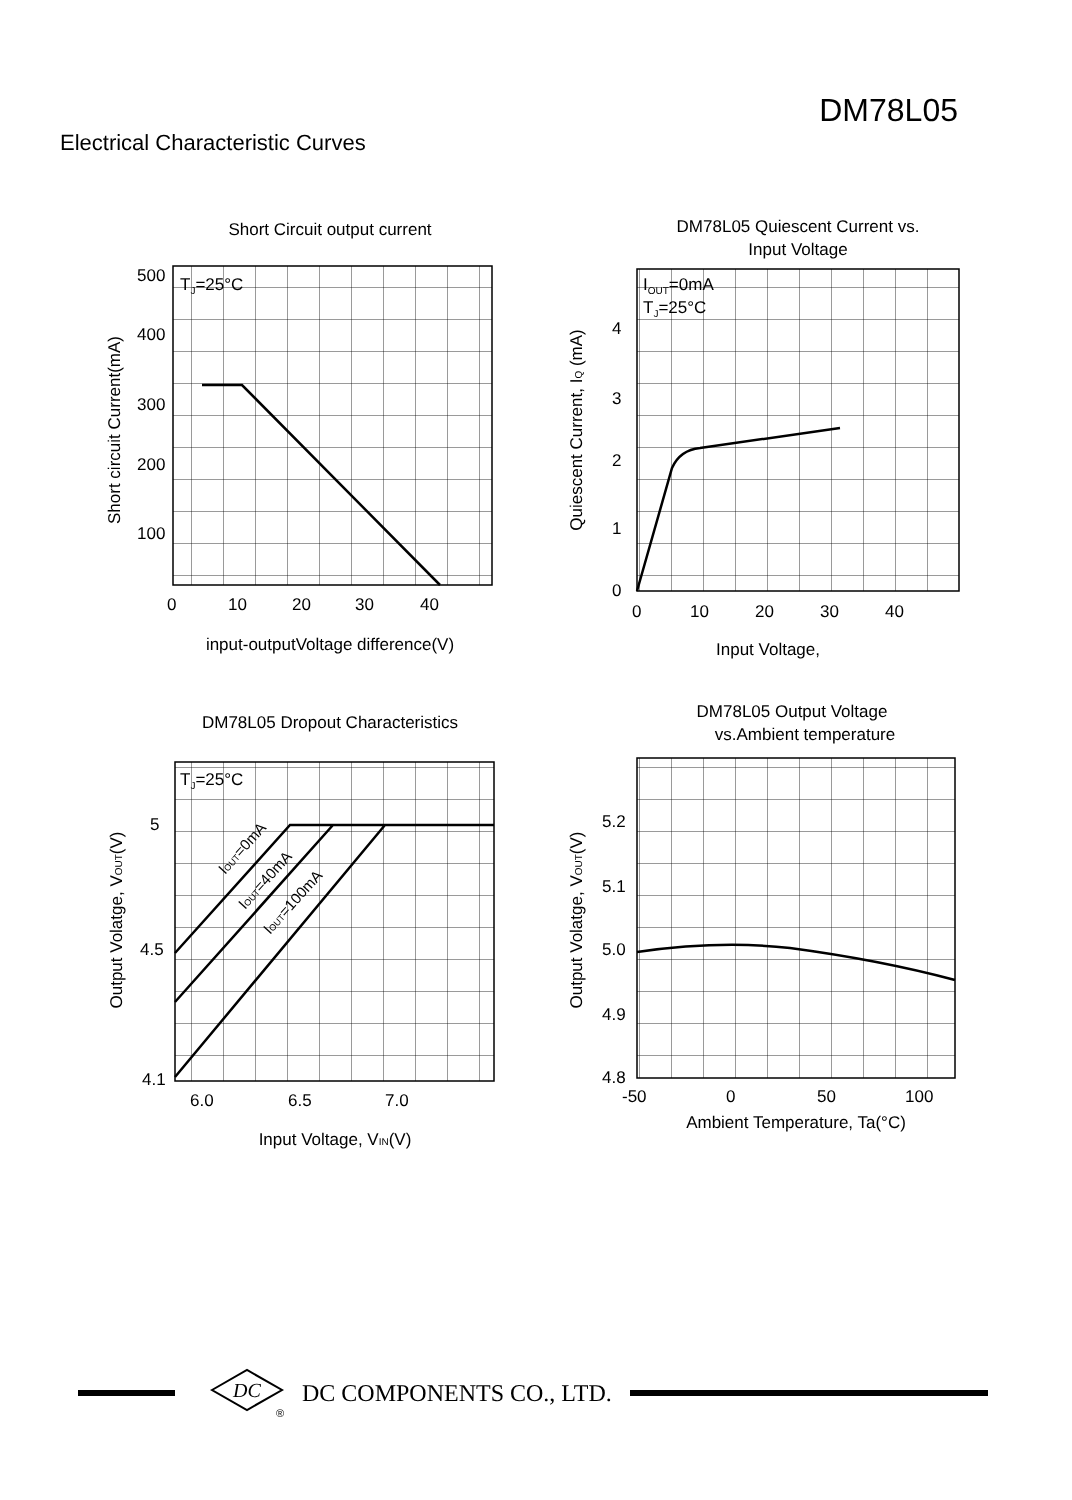DM78L05
Electrical Characteristic Curves
Short Circuit output current
TJ=25°C
500
400
300
200
100
0
10
20
30
40
input-outputVoltage difference(V)
Short circuit Current(mA)
DM78L05 Quiescent Current vs.
Input Voltage
IOUT=0mA
TJ=25°C
4
3
2
1
0
0
10
20
30
40
Input Voltage,
Quiescent Current, IQ (mA)
DM78L05 Dropout Characteristics
TJ=25°C
IOUT=0mA
IOUT=40mA
IOUT=100mA
5
4.5
4.1
6.0
6.5
7.0
Input Voltage, VIN(V)
Output Volatge, VOUT(V)
DM78L05 Output Voltage
vs.Ambient temperature
5.2
5.1
5.0
4.9
4.8
-50
0
50
100
Ambient Temperature, Ta(°C)
Output Volatge, VOUT(V)
DC
®
DC COMPONENTS CO., LTD.